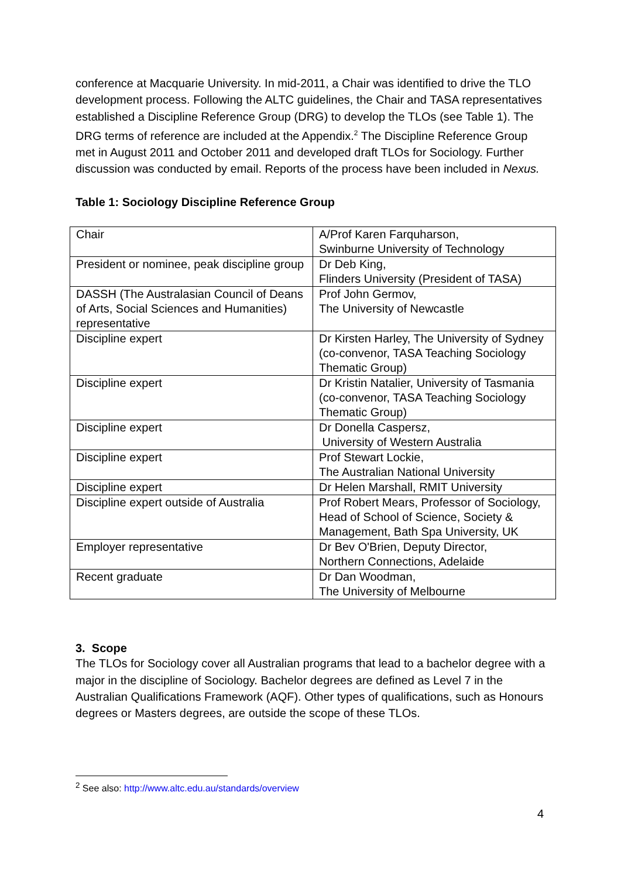conference at Macquarie University. In mid-2011, a Chair was identified to drive the TLO development process. Following the ALTC guidelines, the Chair and TASA representatives established a Discipline Reference Group (DRG) to develop the TLOs (see Table 1). The DRG terms of reference are included at the Appendix.<sup>2</sup> The Discipline Reference Group met in August 2011 and October 2011 and developed draft TLOs for Sociology. Further discussion was conducted by email. Reports of the process have been included in Nexus.
Table 1: Sociology Discipline Reference Group
| Chair | A/Prof Karen Farquharson, Swinburne University of Technology |
| President or nominee, peak discipline group | Dr Deb King, Flinders University (President of TASA) |
| DASSH (The Australasian Council of Deans of Arts, Social Sciences and Humanities) representative | Prof John Germov, The University of Newcastle |
| Discipline expert | Dr Kirsten Harley, The University of Sydney (co-convenor, TASA Teaching Sociology Thematic Group) |
| Discipline expert | Dr Kristin Natalier, University of Tasmania (co-convenor, TASA Teaching Sociology Thematic Group) |
| Discipline expert | Dr Donella Caspersz, University of Western Australia |
| Discipline expert | Prof Stewart Lockie, The Australian National University |
| Discipline expert | Dr Helen Marshall, RMIT University |
| Discipline expert outside of Australia | Prof Robert Mears, Professor of Sociology, Head of School of Science, Society & Management, Bath Spa University, UK |
| Employer representative | Dr Bev O'Brien, Deputy Director, Northern Connections, Adelaide |
| Recent graduate | Dr Dan Woodman, The University of Melbourne |
3. Scope
The TLOs for Sociology cover all Australian programs that lead to a bachelor degree with a major in the discipline of Sociology. Bachelor degrees are defined as Level 7 in the Australian Qualifications Framework (AQF). Other types of qualifications, such as Honours degrees or Masters degrees, are outside the scope of these TLOs.
<sup>2</sup> See also: http://www.altc.edu.au/standards/overview
4